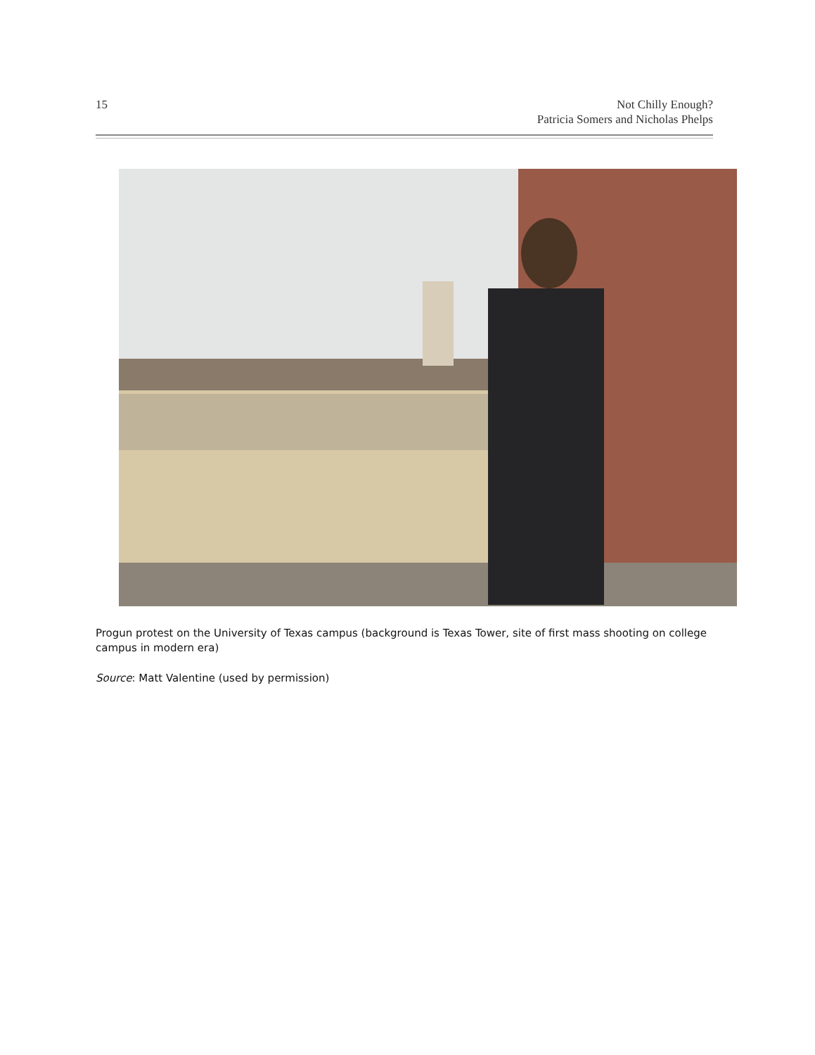15 Not Chilly Enough?
Patricia Somers and Nicholas Phelps
Progun protest on the University of Texas campus (background is Texas Tower, site of first mass shooting on college campus in modern era)
Source: Matt Valentine (used by permission)